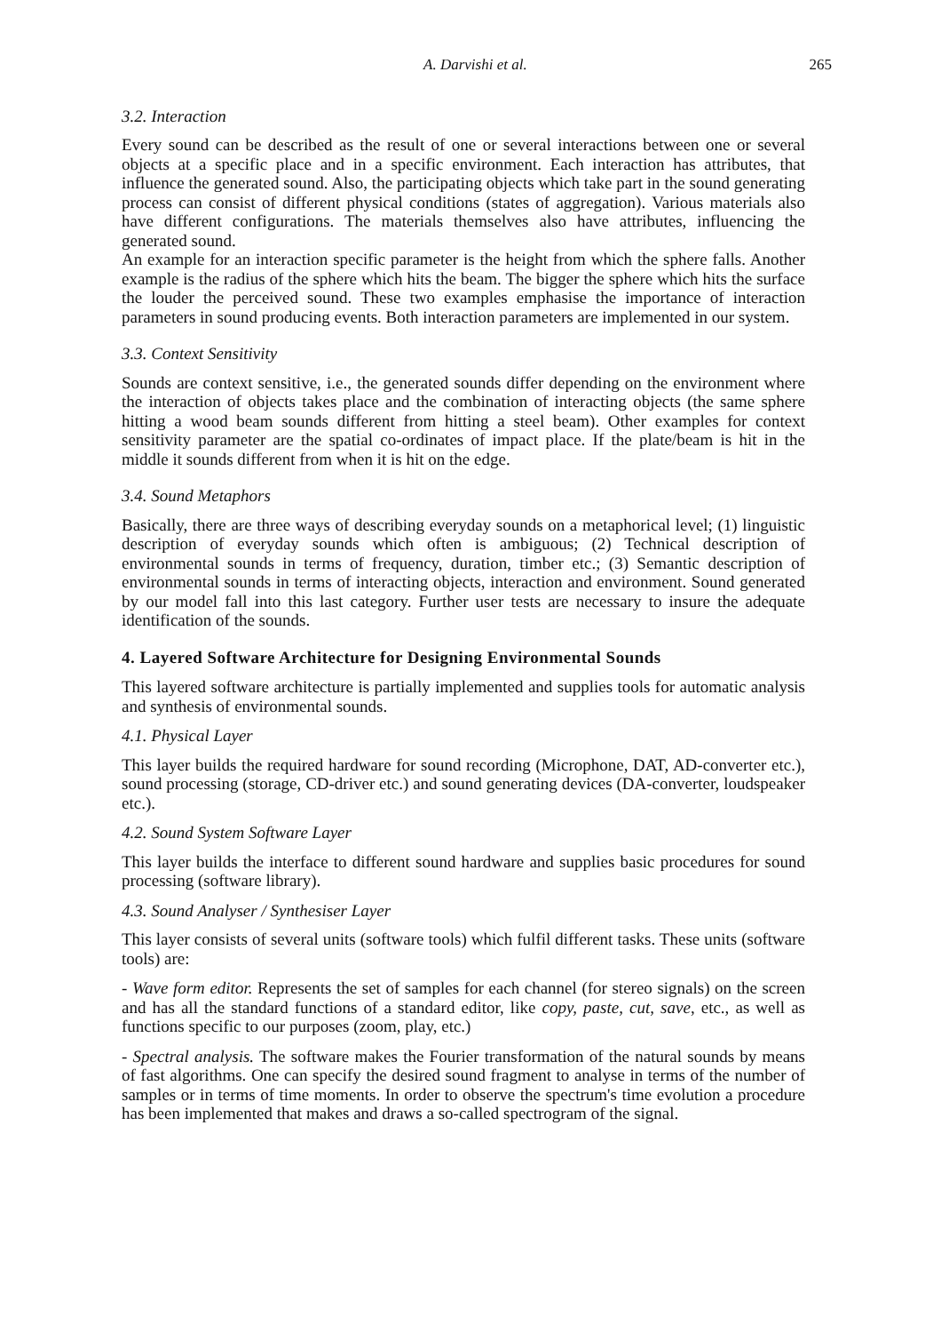A. Darvishi et al. 265
3.2. Interaction
Every sound can be described as the result of one or several interactions between one or several objects at a specific place and in a specific environment. Each interaction has attributes, that influence the generated sound. Also, the participating objects which take part in the sound generating process can consist of different physical conditions (states of aggregation). Various materials also have different configurations. The materials themselves also have attributes, influencing the generated sound.
An example for an interaction specific parameter is the height from which the sphere falls. Another example is the radius of the sphere which hits the beam. The bigger the sphere which hits the surface the louder the perceived sound. These two examples emphasise the importance of interaction parameters in sound producing events. Both interaction parameters are implemented in our system.
3.3. Context Sensitivity
Sounds are context sensitive, i.e., the generated sounds differ depending on the environment where the interaction of objects takes place and the combination of interacting objects (the same sphere hitting a wood beam sounds different from hitting a steel beam). Other examples for context sensitivity parameter are the spatial co-ordinates of impact place. If the plate/beam is hit in the middle it sounds different from when it is hit on the edge.
3.4. Sound Metaphors
Basically, there are three ways of describing everyday sounds on a metaphorical level; (1) linguistic description of everyday sounds which often is ambiguous; (2) Technical description of environmental sounds in terms of frequency, duration, timber etc.; (3) Semantic description of environmental sounds in terms of interacting objects, interaction and environment. Sound generated by our model fall into this last category. Further user tests are necessary to insure the adequate identification of the sounds.
4. Layered Software Architecture for Designing Environmental Sounds
This layered software architecture is partially implemented and supplies tools for automatic analysis and synthesis of environmental sounds.
4.1. Physical Layer
This layer builds the required hardware for sound recording (Microphone, DAT, AD-converter etc.), sound processing (storage, CD-driver etc.) and sound generating devices (DA-converter, loudspeaker etc.).
4.2. Sound System Software Layer
This layer builds the interface to different sound hardware and supplies basic procedures for sound processing (software library).
4.3. Sound Analyser / Synthesiser Layer
This layer consists of several units (software tools) which fulfil different tasks. These units (software tools) are:
- Wave form editor. Represents the set of samples for each channel (for stereo signals) on the screen and has all the standard functions of a standard editor, like copy, paste, cut, save, etc., as well as functions specific to our purposes (zoom, play, etc.)
- Spectral analysis. The software makes the Fourier transformation of the natural sounds by means of fast algorithms. One can specify the desired sound fragment to analyse in terms of the number of samples or in terms of time moments. In order to observe the spectrum's time evolution a procedure has been implemented that makes and draws a so-called spectrogram of the signal.